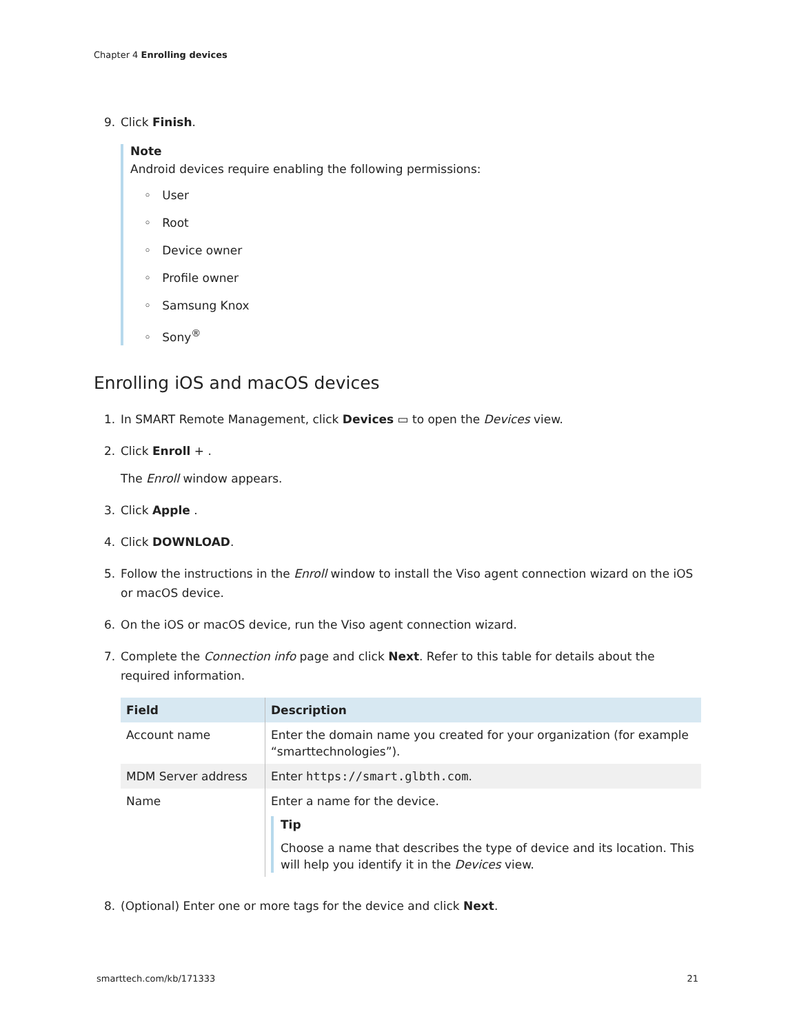Chapter 4 Enrolling devices
9. Click Finish.
Note
Android devices require enabling the following permissions:
◦ User
◦ Root
◦ Device owner
◦ Profile owner
◦ Samsung Knox
◦ Sony<sup>®</sup>
Enrolling iOS and macOS devices
1. In SMART Remote Management, click Devices ▭ to open the Devices view.
2. Click Enroll + .
The Enroll window appears.
3. Click Apple .
4. Click DOWNLOAD.
5. Follow the instructions in the Enroll window to install the Viso agent connection wizard on the iOS or macOS device.
6. On the iOS or macOS device, run the Viso agent connection wizard.
7. Complete the Connection info page and click Next. Refer to this table for details about the required information.
| Field | Description |
| --- | --- |
| Account name | Enter the domain name you created for your organization (for example “smarttechnologies”). |
| MDM Server address | Enter https://smart.glbth.com . |
| Name | Enter a name for the device. Tip Choose a name that describes the type of device and its location. This will help you identify it in the Devices view. |
8. (Optional) Enter one or more tags for the device and click Next.
smarttech.com/kb/171333 21